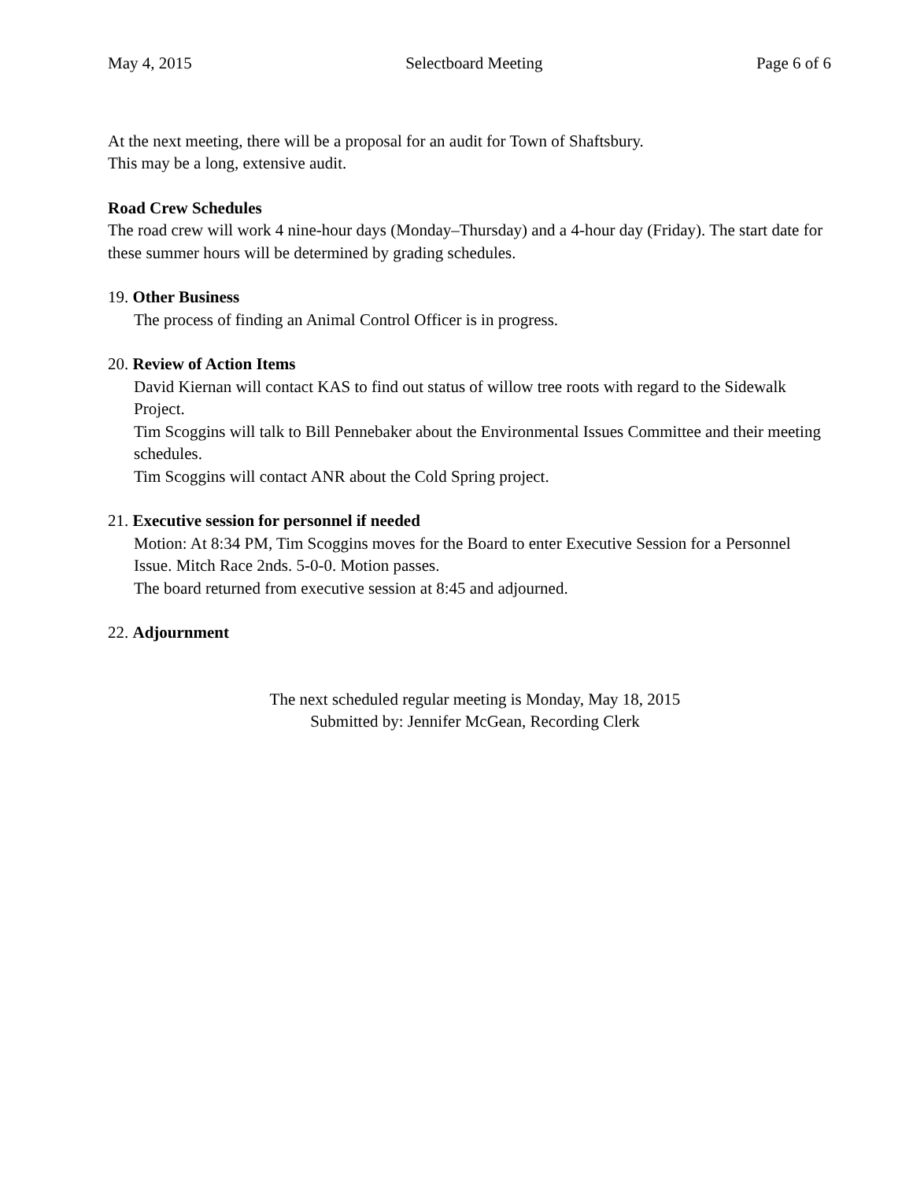May 4, 2015 Selectboard Meeting Page 6 of 6
At the next meeting, there will be a proposal for an audit for Town of Shaftsbury.
This may be a long, extensive audit.
Road Crew Schedules
The road crew will work 4 nine-hour days (Monday–Thursday) and a 4-hour day (Friday). The start date for these summer hours will be determined by grading schedules.
19. Other Business
The process of finding an Animal Control Officer is in progress.
20. Review of Action Items
David Kiernan will contact KAS to find out status of willow tree roots with regard to the Sidewalk Project.
Tim Scoggins will talk to Bill Pennebaker about the Environmental Issues Committee and their meeting schedules.
Tim Scoggins will contact ANR about the Cold Spring project.
21. Executive session for personnel if needed
Motion: At 8:34 PM, Tim Scoggins moves for the Board to enter Executive Session for a Personnel Issue. Mitch Race 2nds. 5-0-0. Motion passes.
The board returned from executive session at 8:45 and adjourned.
22. Adjournment
The next scheduled regular meeting is Monday, May 18, 2015
Submitted by: Jennifer McGean, Recording Clerk